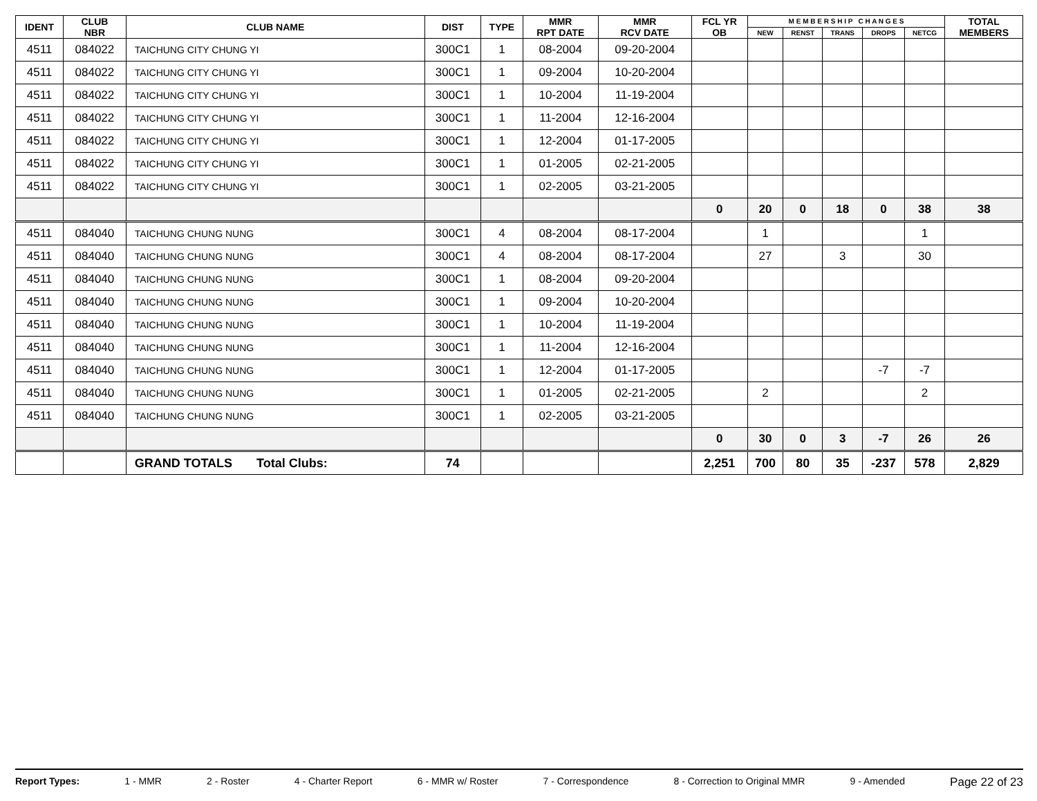| IDENT | CLUB NBR | CLUB NAME | DIST | TYPE | MMR RPT DATE | MMR RCV DATE | FCL YR OB | M E M B E R S H I P C H A N G E S | | | | | TOTAL MEMBERS |
| --- | --- | --- | --- | --- | --- | --- | --- | --- | --- | --- | --- | --- | --- |
| | | | | | | | | NEW | RENST | TRANS | DROPS | NETCG | |
| 4511 | 084022 | TAICHUNG CITY CHUNG YI | 300C1 | 1 | 08-2004 | 09-20-2004 | | | | | | | |
| 4511 | 084022 | TAICHUNG CITY CHUNG YI | 300C1 | 1 | 09-2004 | 10-20-2004 | | | | | | | |
| 4511 | 084022 | TAICHUNG CITY CHUNG YI | 300C1 | 1 | 10-2004 | 11-19-2004 | | | | | | | |
| 4511 | 084022 | TAICHUNG CITY CHUNG YI | 300C1 | 1 | 11-2004 | 12-16-2004 | | | | | | | |
| 4511 | 084022 | TAICHUNG CITY CHUNG YI | 300C1 | 1 | 12-2004 | 01-17-2005 | | | | | | | |
| 4511 | 084022 | TAICHUNG CITY CHUNG YI | 300C1 | 1 | 01-2005 | 02-21-2005 | | | | | | | |
| 4511 | 084022 | TAICHUNG CITY CHUNG YI | 300C1 | 1 | 02-2005 | 03-21-2005 | | | | | | | |
| | | | | | | | 0 | 20 | 0 | 18 | 0 | 38 | 38 |
| 4511 | 084040 | TAICHUNG CHUNG NUNG | 300C1 | 4 | 08-2004 | 08-17-2004 | | 1 | | | | 1 | |
| 4511 | 084040 | TAICHUNG CHUNG NUNG | 300C1 | 4 | 08-2004 | 08-17-2004 | | 27 | | 3 | | 30 | |
| 4511 | 084040 | TAICHUNG CHUNG NUNG | 300C1 | 1 | 08-2004 | 09-20-2004 | | | | | | | |
| 4511 | 084040 | TAICHUNG CHUNG NUNG | 300C1 | 1 | 09-2004 | 10-20-2004 | | | | | | | |
| 4511 | 084040 | TAICHUNG CHUNG NUNG | 300C1 | 1 | 10-2004 | 11-19-2004 | | | | | | | |
| 4511 | 084040 | TAICHUNG CHUNG NUNG | 300C1 | 1 | 11-2004 | 12-16-2004 | | | | | | | |
| 4511 | 084040 | TAICHUNG CHUNG NUNG | 300C1 | 1 | 12-2004 | 01-17-2005 | | | | | -7 | -7 | |
| 4511 | 084040 | TAICHUNG CHUNG NUNG | 300C1 | 1 | 01-2005 | 02-21-2005 | | 2 | | | | 2 | |
| 4511 | 084040 | TAICHUNG CHUNG NUNG | 300C1 | 1 | 02-2005 | 03-21-2005 | | | | | | | |
| | | | | | | | 0 | 30 | 0 | 3 | -7 | 26 | 26 |
| | | GRAND TOTALS Total Clubs: | 74 | | | | 2,251 | 700 | 80 | 35 | -237 | 578 | 2,829 |
Report Types: 1 - MMR 2 - Roster 4 - Charter Report 6 - MMR w/ Roster 7 - Correspondence 8 - Correction to Original MMR 9 - Amended Page 22 of 23